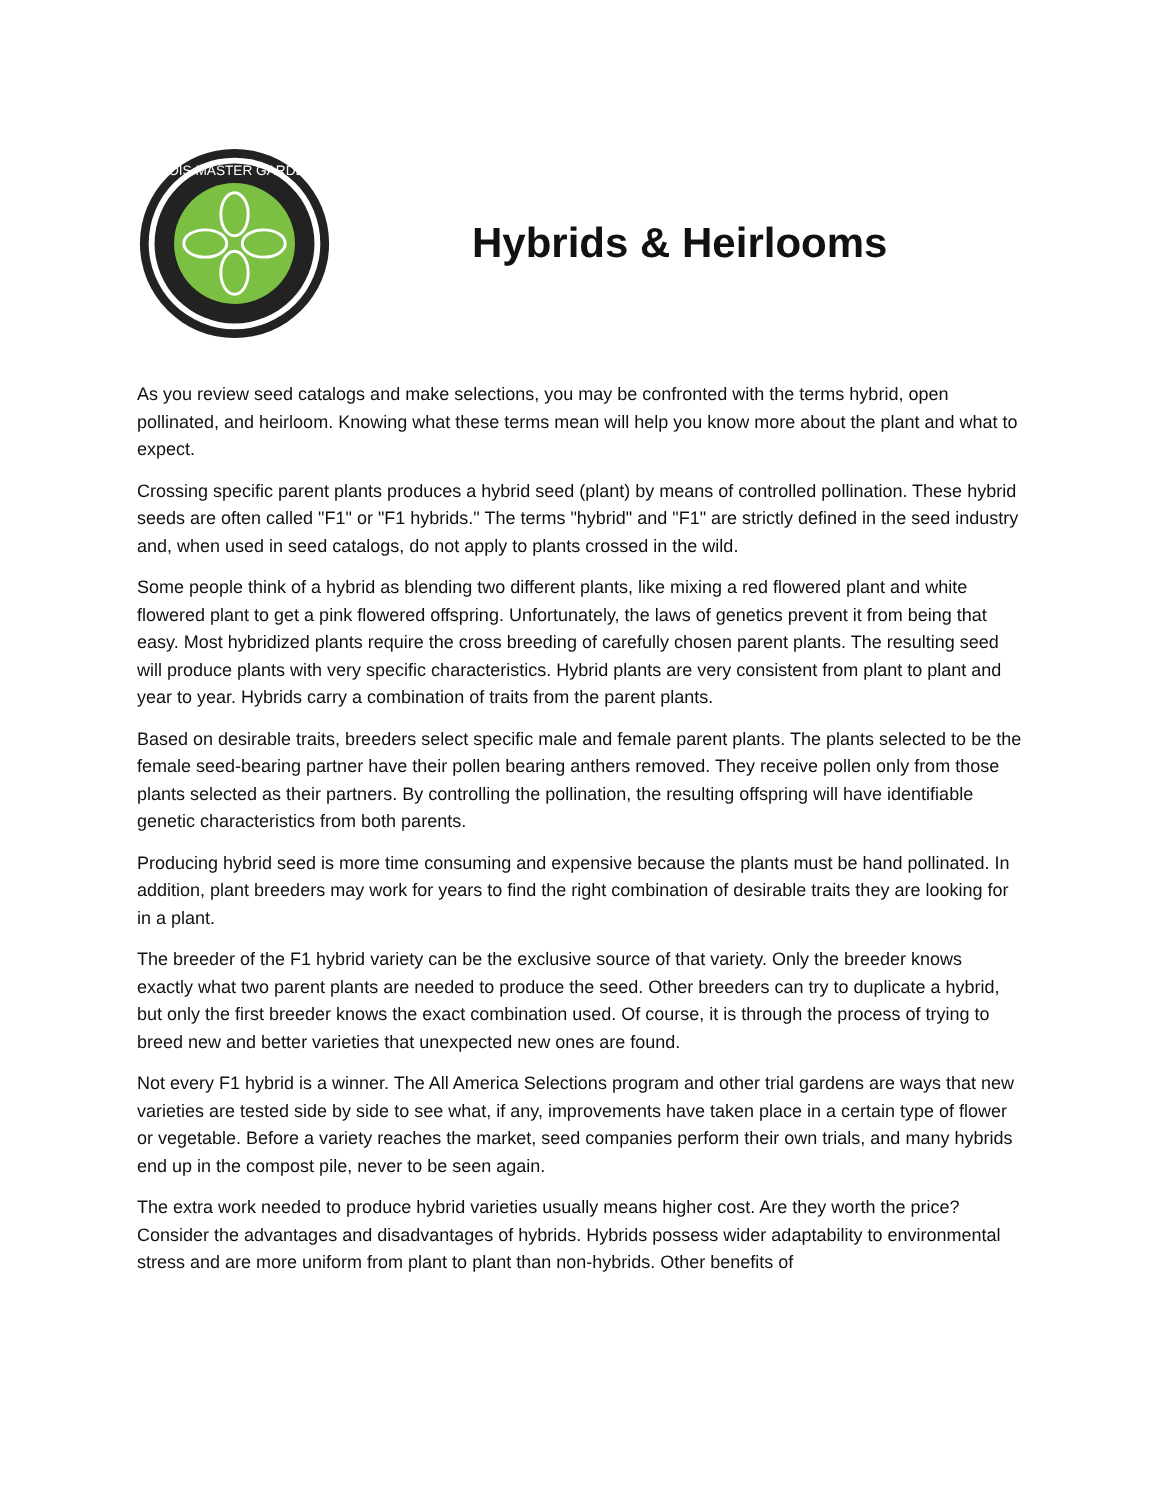ILLINOIS MASTER GARDENER
Hybrids & Heirlooms
As you review seed catalogs and make selections, you may be confronted with the terms hybrid, open pollinated, and heirloom. Knowing what these terms mean will help you know more about the plant and what to expect.
Crossing specific parent plants produces a hybrid seed (plant) by means of controlled pollination. These hybrid seeds are often called "F1" or "F1 hybrids." The terms "hybrid" and "F1" are strictly defined in the seed industry and, when used in seed catalogs, do not apply to plants crossed in the wild.
Some people think of a hybrid as blending two different plants, like mixing a red flowered plant and white flowered plant to get a pink flowered offspring. Unfortunately, the laws of genetics prevent it from being that easy. Most hybridized plants require the cross breeding of carefully chosen parent plants. The resulting seed will produce plants with very specific characteristics. Hybrid plants are very consistent from plant to plant and year to year. Hybrids carry a combination of traits from the parent plants.
Based on desirable traits, breeders select specific male and female parent plants. The plants selected to be the female seed-bearing partner have their pollen bearing anthers removed. They receive pollen only from those plants selected as their partners. By controlling the pollination, the resulting offspring will have identifiable genetic characteristics from both parents.
Producing hybrid seed is more time consuming and expensive because the plants must be hand pollinated. In addition, plant breeders may work for years to find the right combination of desirable traits they are looking for in a plant.
The breeder of the F1 hybrid variety can be the exclusive source of that variety. Only the breeder knows exactly what two parent plants are needed to produce the seed. Other breeders can try to duplicate a hybrid, but only the first breeder knows the exact combination used. Of course, it is through the process of trying to breed new and better varieties that unexpected new ones are found.
Not every F1 hybrid is a winner. The All America Selections program and other trial gardens are ways that new varieties are tested side by side to see what, if any, improvements have taken place in a certain type of flower or vegetable. Before a variety reaches the market, seed companies perform their own trials, and many hybrids end up in the compost pile, never to be seen again.
The extra work needed to produce hybrid varieties usually means higher cost. Are they worth the price? Consider the advantages and disadvantages of hybrids. Hybrids possess wider adaptability to environmental stress and are more uniform from plant to plant than non-hybrids. Other benefits of